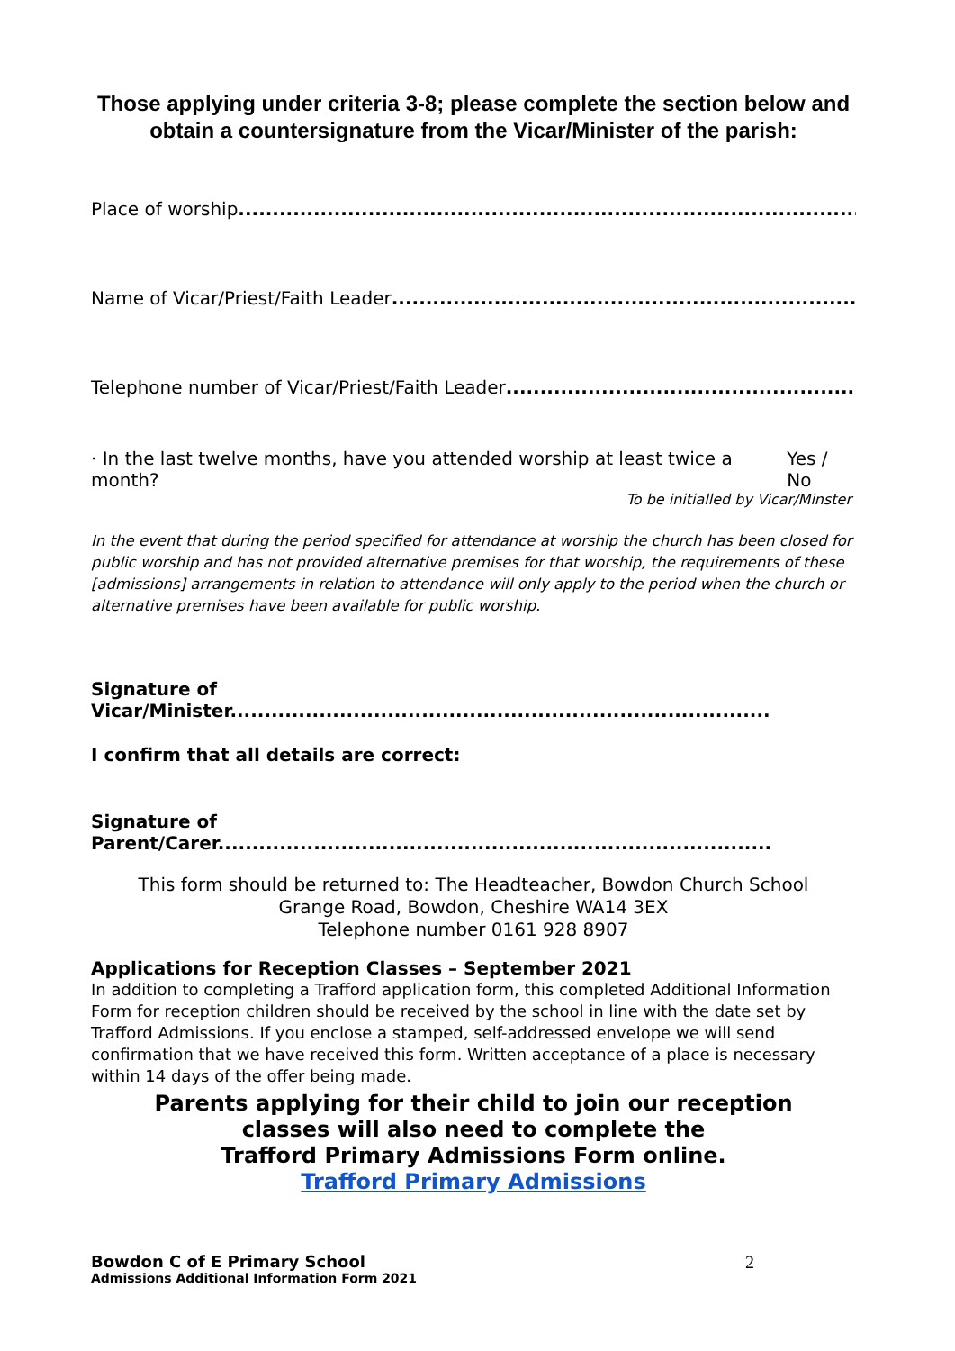Those applying under criteria 3-8; please complete the section below and obtain a countersignature from the Vicar/Minister of the parish:
Place of worship...................................................................................................
Name of Vicar/Priest/Faith Leader.........................................................................
Telephone number of Vicar/Priest/Faith Leader........................................................
· In the last twelve months, have you attended worship at least twice a month? Yes / No
To be initialled by Vicar/Minster
In the event that during the period specified for attendance at worship the church has been closed for public worship and has not provided alternative premises for that worship, the requirements of these [admissions] arrangements in relation to attendance will only apply to the period when the church or alternative premises have been available for public worship.
Signature of
Vicar/Minister...............................................................................
I confirm that all details are correct:
Signature of
Parent/Carer.................................................................................
This form should be returned to: The Headteacher, Bowdon Church School
Grange Road, Bowdon, Cheshire WA14 3EX
Telephone number 0161 928 8907
Applications for Reception Classes – September 2021
In addition to completing a Trafford application form, this completed Additional Information Form for reception children should be received by the school in line with the date set by Trafford Admissions. If you enclose a stamped, self-addressed envelope we will send confirmation that we have received this form. Written acceptance of a place is necessary within 14 days of the offer being made.
Parents applying for their child to join our reception
classes will also need to complete the
Trafford Primary Admissions Form online.
Trafford Primary Admissions
Bowdon C of E Primary School
Admissions Additional Information Form 2021
2